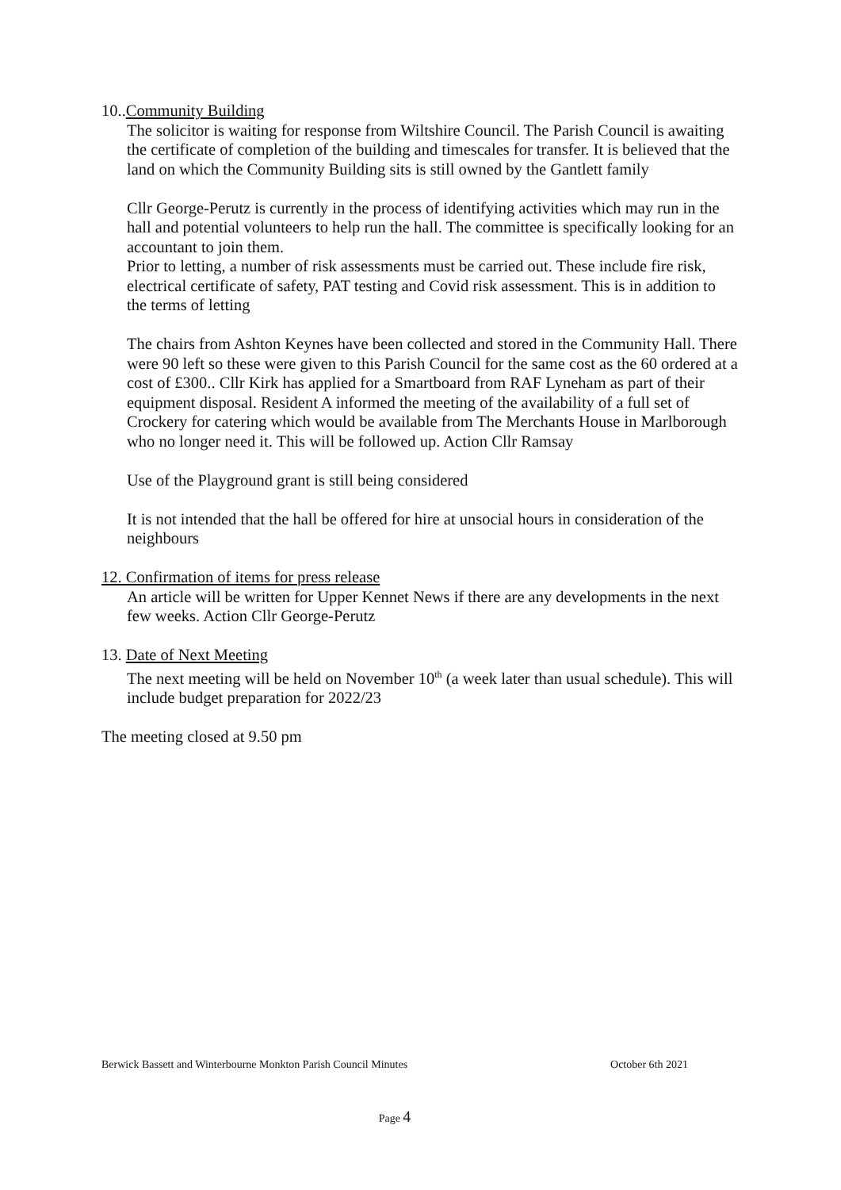10..Community Building
The solicitor is waiting for response from Wiltshire Council. The Parish Council is awaiting the certificate of completion of the building and timescales for transfer. It is believed that the land on which the Community Building sits is still owned by the Gantlett family
Cllr George-Perutz is currently in the process of identifying activities which may run in the hall and potential volunteers to help run the hall. The committee is specifically looking for an accountant to join them.
Prior to letting, a number of risk assessments must be carried out. These include fire risk, electrical certificate of safety, PAT testing and Covid risk assessment. This is in addition to the terms of letting
The chairs from Ashton Keynes have been collected and stored in the Community Hall. There were 90 left so these were given to this Parish Council for the same cost as the 60 ordered at a cost of £300.. Cllr Kirk has applied for a Smartboard from RAF Lyneham as part of their equipment disposal. Resident A informed the meeting of the availability of a full set of Crockery for catering which would be available from The Merchants House in Marlborough who no longer need it. This will be followed up. Action Cllr Ramsay
Use of the Playground grant is still being considered
It is not intended that the hall be offered for hire at unsocial hours in consideration of the neighbours
12. Confirmation of items for press release
An article will be written for Upper Kennet News if there are any developments in the next few weeks. Action Cllr George-Perutz
13. Date of Next Meeting
The next meeting will be held on November 10<sup>th</sup> (a week later than usual schedule). This will include budget preparation for 2022/23
The meeting closed at 9.50 pm
Berwick Bassett and Winterbourne Monkton Parish Council Minutes October 6th 2021
Page 4